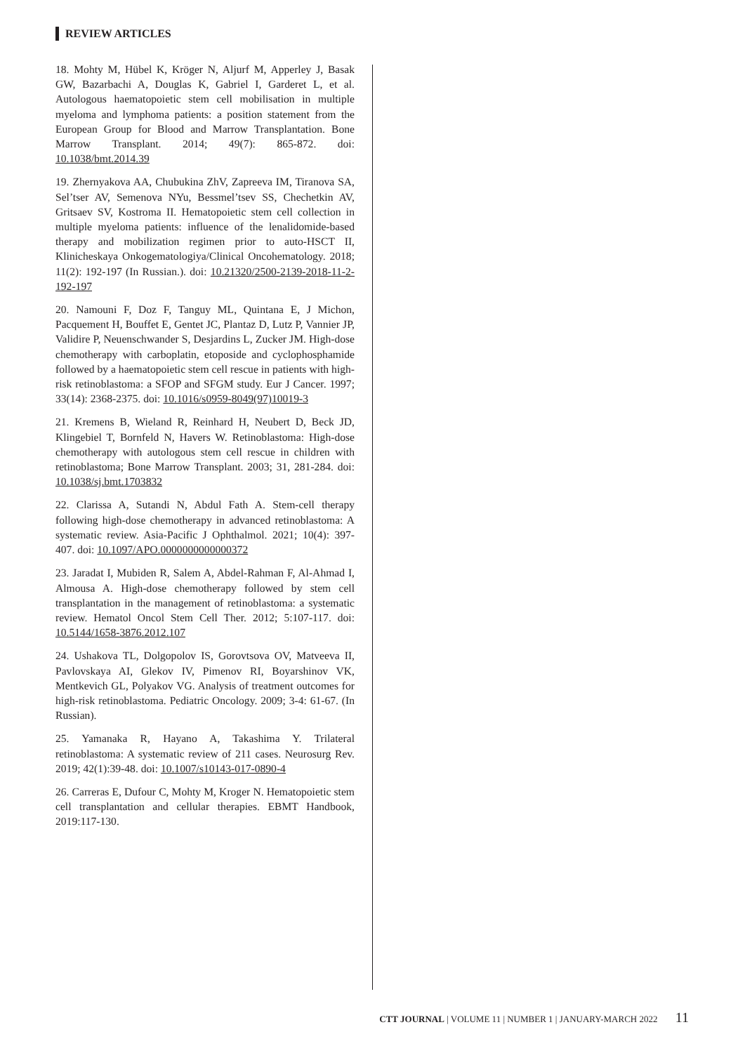REVIEW ARTICLES
18. Mohty M, Hübel K, Kröger N, Aljurf M, Apperley J, Basak GW, Bazarbachi A, Douglas K, Gabriel I, Garderet L, et al. Autologous haematopoietic stem cell mobilisation in multiple myeloma and lymphoma patients: a position statement from the European Group for Blood and Marrow Transplantation. Bone Marrow Transplant. 2014; 49(7): 865-872. doi: 10.1038/bmt.2014.39
19. Zhernyakova AA, Chubukina ZhV, Zapreeva IM, Tiranova SA, Sel’tser AV, Semenova NYu, Bessmel’tsev SS, Chechetkin AV, Gritsaev SV, Kostroma II. Hematopoietic stem cell collection in multiple myeloma patients: influence of the lenalidomide-based therapy and mobilization regimen prior to auto-HSCT II, Klinicheskaya Onkogematologiya/Clinical Oncohematology. 2018; 11(2): 192-197 (In Russian.). doi: 10.21320/2500-2139-2018-11-2-192-197
20. Namouni F, Doz F, Tanguy ML, Quintana E, J Michon, Pacquement H, Bouffet E, Gentet JC, Plantaz D, Lutz P, Vannier JP, Validire P, Neuenschwander S, Desjardins L, Zucker JM. High-dose chemotherapy with carboplatin, etoposide and cyclophosphamide followed by a haematopoietic stem cell rescue in patients with high-risk retinoblastoma: a SFOP and SFGM study. Eur J Cancer. 1997; 33(14): 2368-2375. doi: 10.1016/s0959-8049(97)10019-3
21. Kremens B, Wieland R, Reinhard H, Neubert D, Beck JD, Klingebiel T, Bornfeld N, Havers W. Retinoblastoma: High-dose chemotherapy with autologous stem cell rescue in children with retinoblastoma; Bone Marrow Transplant. 2003; 31, 281-284. doi: 10.1038/sj.bmt.1703832
22. Clarissa A, Sutandi N, Abdul Fath A. Stem-cell therapy following high-dose chemotherapy in advanced retinoblastoma: A systematic review. Asia-Pacific J Ophthalmol. 2021; 10(4): 397-407. doi: 10.1097/APO.0000000000000372
23. Jaradat I, Mubiden R, Salem A, Abdel-Rahman F, Al-Ahmad I, Almousa A. High-dose chemotherapy followed by stem cell transplantation in the management of retinoblastoma: a systematic review. Hematol Oncol Stem Cell Ther. 2012; 5:107-117. doi: 10.5144/1658-3876.2012.107
24. Ushakova TL, Dolgopolov IS, Gorovtsova OV, Matveeva II, Pavlovskaya AI, Glekov IV, Pimenov RI, Boyarshinov VK, Mentkevich GL, Polyakov VG. Analysis of treatment outcomes for high-risk retinoblastoma. Pediatric Oncology. 2009; 3-4: 61-67. (In Russian).
25. Yamanaka R, Hayano A, Takashima Y. Trilateral retinoblastoma: A systematic review of 211 cases. Neurosurg Rev. 2019; 42(1):39-48. doi: 10.1007/s10143-017-0890-4
26. Carreras E, Dufour C, Mohty M, Kroger N. Hematopoietic stem cell transplantation and cellular therapies. EBMT Handbook, 2019:117-130.
CTT JOURNAL | VOLUME 11 | NUMBER 1 | JANUARY-MARCH 2022 11